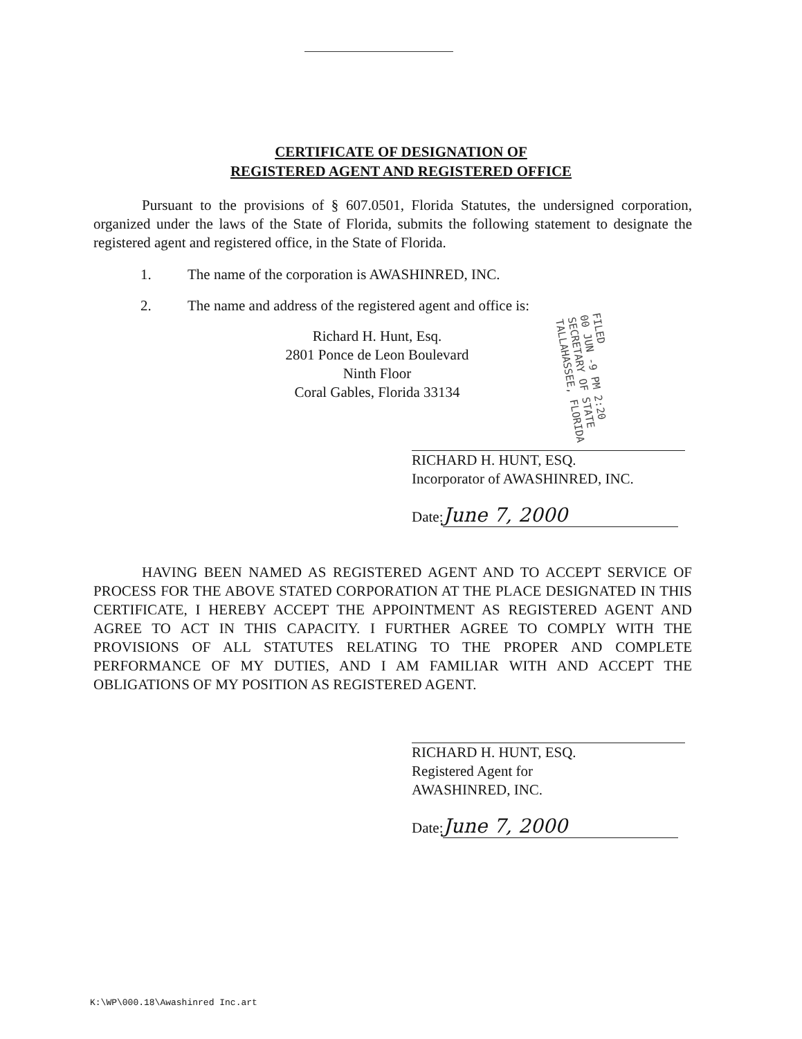CERTIFICATE OF DESIGNATION OF
REGISTERED AGENT AND REGISTERED OFFICE
Pursuant to the provisions of § 607.0501, Florida Statutes, the undersigned corporation, organized under the laws of the State of Florida, submits the following statement to designate the registered agent and registered office, in the State of Florida.
1. The name of the corporation is AWASHINRED, INC.
2. The name and address of the registered agent and office is:
Richard H. Hunt, Esq.
2801 Ponce de Leon Boulevard
Ninth Floor
Coral Gables, Florida 33134
RICHARD H. HUNT, ESQ.
Incorporator of AWASHINRED, INC.
Date: June 7, 2000
HAVING BEEN NAMED AS REGISTERED AGENT AND TO ACCEPT SERVICE OF PROCESS FOR THE ABOVE STATED CORPORATION AT THE PLACE DESIGNATED IN THIS CERTIFICATE, I HEREBY ACCEPT THE APPOINTMENT AS REGISTERED AGENT AND AGREE TO ACT IN THIS CAPACITY. I FURTHER AGREE TO COMPLY WITH THE PROVISIONS OF ALL STATUTES RELATING TO THE PROPER AND COMPLETE PERFORMANCE OF MY DUTIES, AND I AM FAMILIAR WITH AND ACCEPT THE OBLIGATIONS OF MY POSITION AS REGISTERED AGENT.
RICHARD H. HUNT, ESQ.
Registered Agent for
AWASHINRED, INC.
Date: June 7, 2000
FILED
00 JUN -9 PM 2:20
SECRETARY OF STATE
TALLAHASSEE, FLORIDA
K:\WP\000.18\Awashinred Inc.art